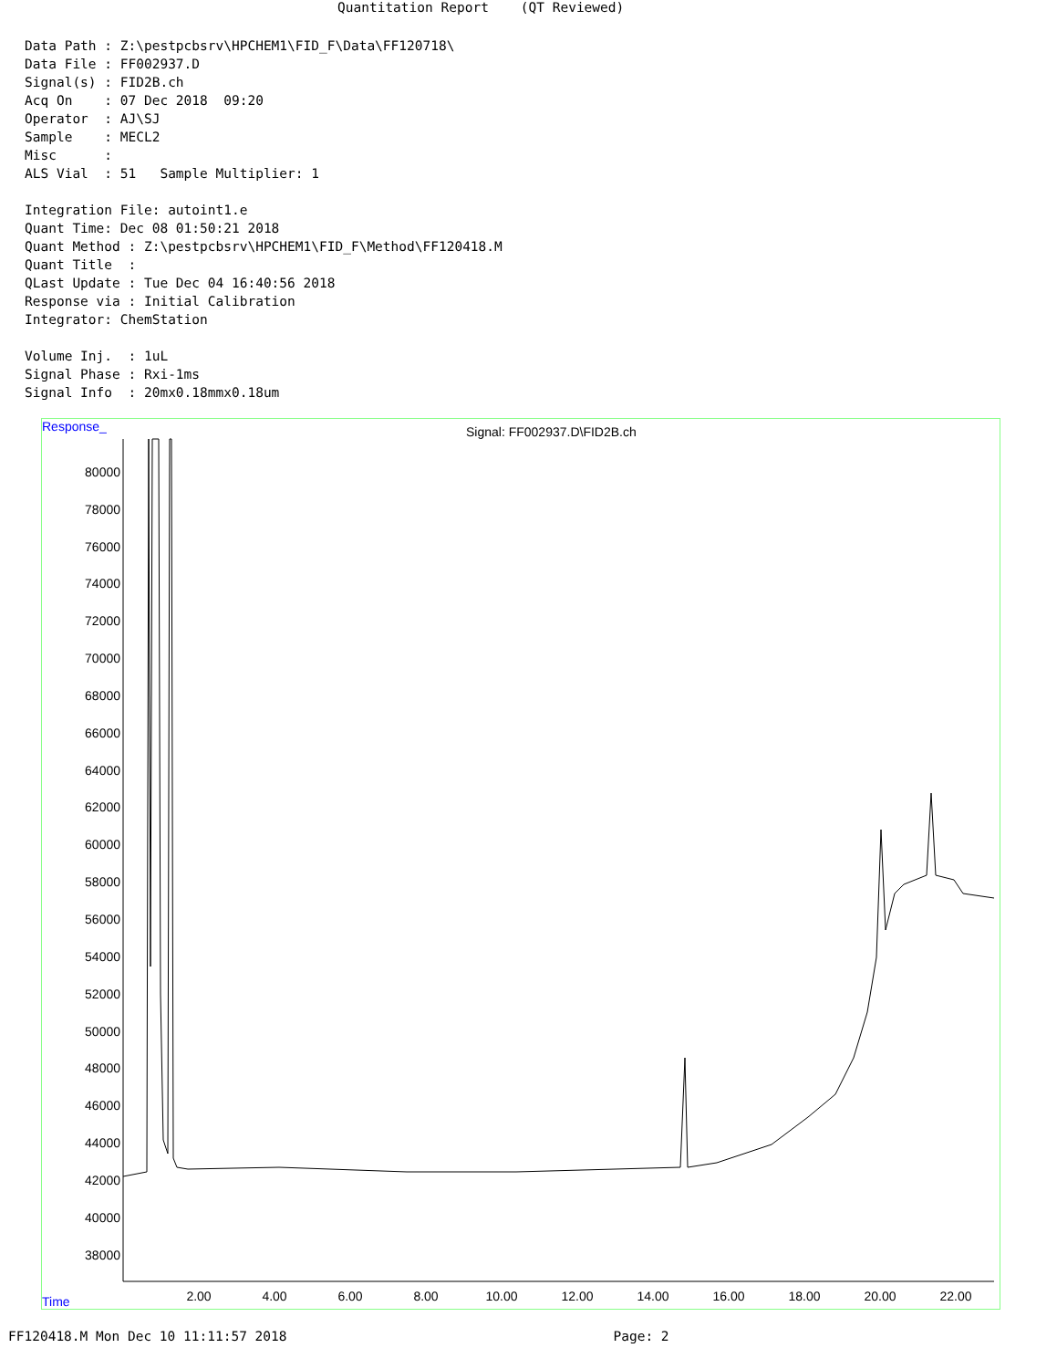Quantitation Report (QT Reviewed)
Data Path : Z:\pestpcbsrv\HPCHEM1\FID_F\Data\FF120718\ Data File : FF002937.D Signal(s) : FID2B.ch Acq On : 07 Dec 2018 09:20 Operator : AJ\SJ Sample : MECL2 Misc : ALS Vial : 51 Sample Multiplier: 1 Integration File: autoint1.e Quant Time: Dec 08 01:50:21 2018 Quant Method : Z:\pestpcbsrv\HPCHEM1\FID_F\Method\FF120418.M Quant Title : QLast Update : Tue Dec 04 16:40:56 2018 Response via : Initial Calibration Integrator: ChemStation Volume Inj. : 1uL Signal Phase : Rxi-1ms Signal Info : 20mx0.18mmx0.18um
Response_ Signal: FF002937.D\FID2B.ch
Time
80000
78000
76000
74000
72000
70000
68000
66000
64000
62000
60000
58000
56000
54000
52000
50000
48000
46000
44000
42000
40000
38000
2.00
4.00
6.00
8.00
10.00
12.00
14.00
16.00
18.00
20.00
22.00
FF120418.M Mon Dec 10 11:11:57 2018 Page: 2